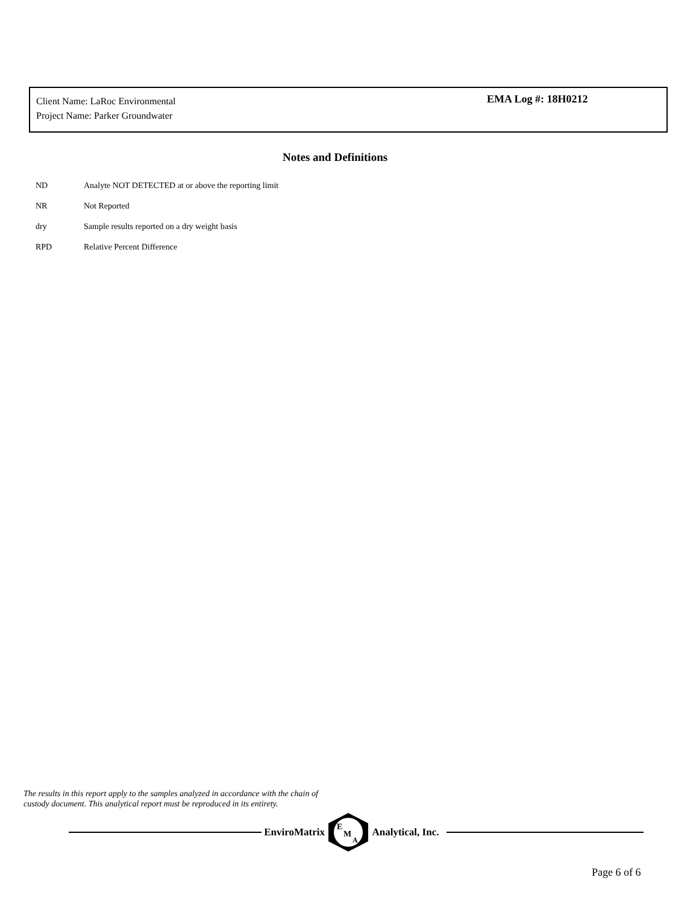Client Name: LaRoc Environmental
Project Name: Parker Groundwater
EMA Log #: 18H0212
Notes and Definitions
ND Analyte NOT DETECTED at or above the reporting limit
NR Not Reported
dry Sample results reported on a dry weight basis
RPD Relative Percent Difference
The results in this report apply to the samples analyzed in accordance with the chain of
custody document. This analytical report must be reproduced in its entirety.
EnviroMatrix
E
M
A
Analytical, Inc.
Page 6 of 6